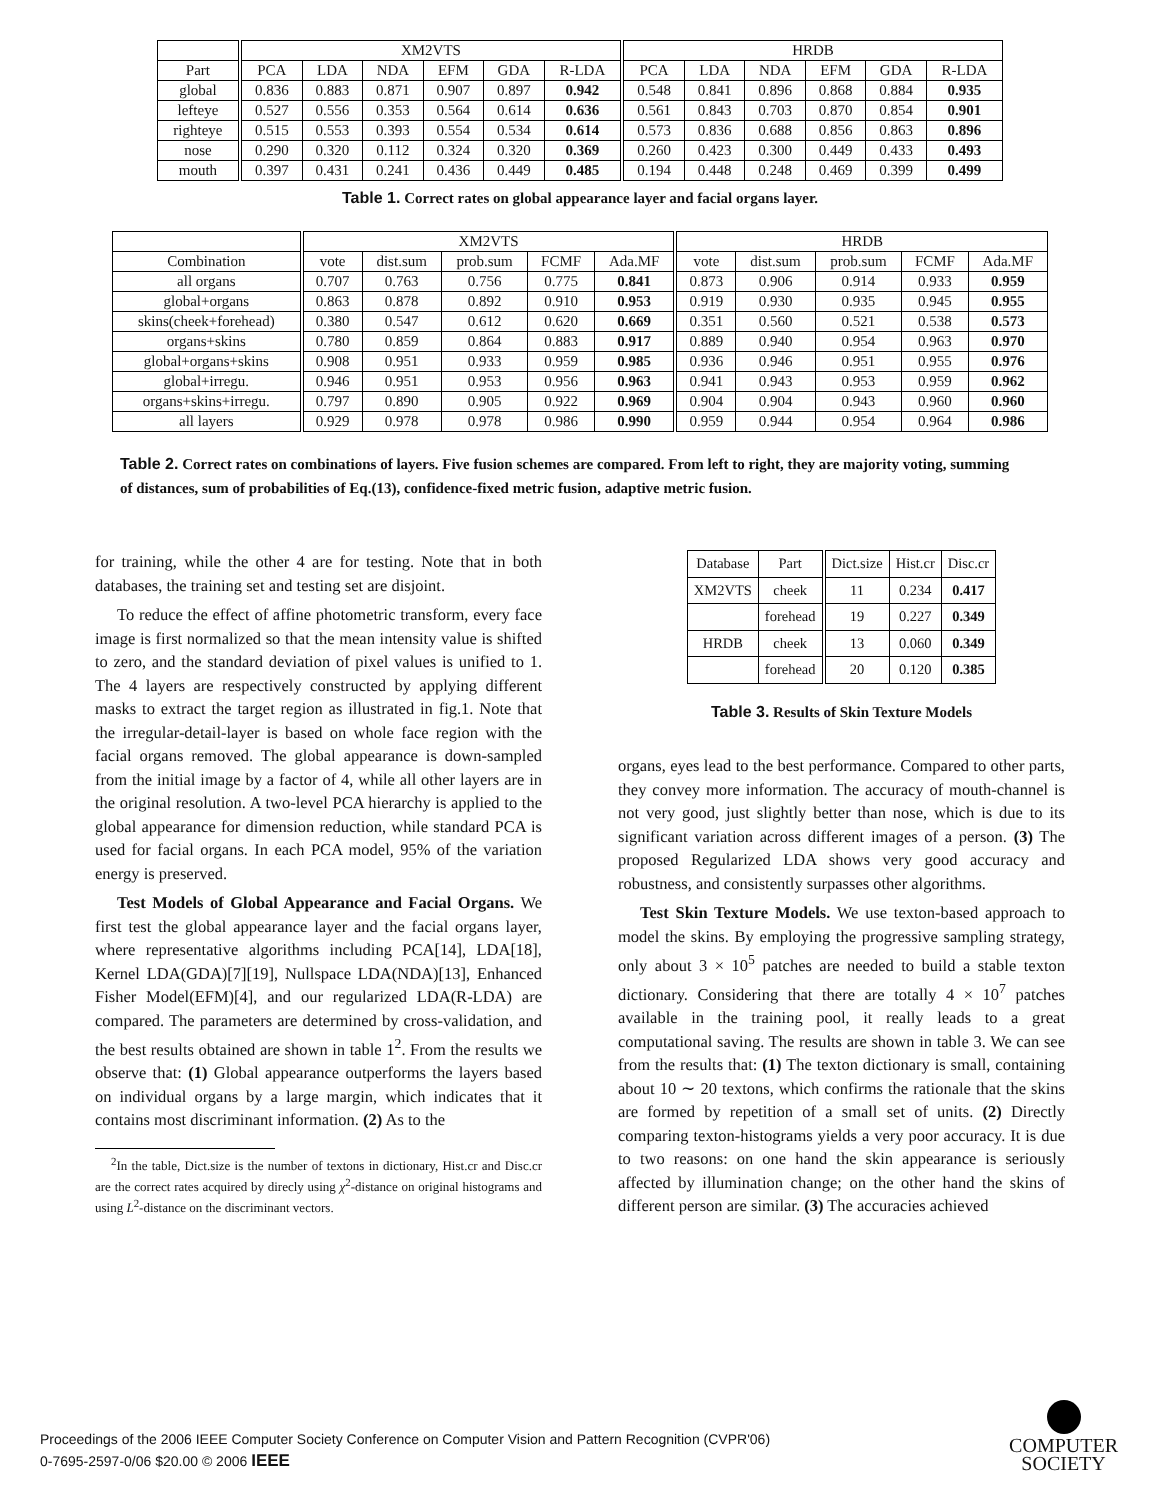| | XM2VTS | | | | | | HRDB | | | | | |
| --- | --- | --- | --- | --- | --- | --- | --- | --- | --- | --- | --- | --- |
| Part | PCA | LDA | NDA | EFM | GDA | R-LDA | PCA | LDA | NDA | EFM | GDA | R-LDA |
| global | 0.836 | 0.883 | 0.871 | 0.907 | 0.897 | 0.942 | 0.548 | 0.841 | 0.896 | 0.868 | 0.884 | 0.935 |
| lefteye | 0.527 | 0.556 | 0.353 | 0.564 | 0.614 | 0.636 | 0.561 | 0.843 | 0.703 | 0.870 | 0.854 | 0.901 |
| righteye | 0.515 | 0.553 | 0.393 | 0.554 | 0.534 | 0.614 | 0.573 | 0.836 | 0.688 | 0.856 | 0.863 | 0.896 |
| nose | 0.290 | 0.320 | 0.112 | 0.324 | 0.320 | 0.369 | 0.260 | 0.423 | 0.300 | 0.449 | 0.433 | 0.493 |
| mouth | 0.397 | 0.431 | 0.241 | 0.436 | 0.449 | 0.485 | 0.194 | 0.448 | 0.248 | 0.469 | 0.399 | 0.499 |
Table 1. Correct rates on global appearance layer and facial organs layer.
| | XM2VTS | | | | | HRDB | | | | |
| --- | --- | --- | --- | --- | --- | --- | --- | --- | --- | --- |
| Combination | vote | dist.sum | prob.sum | FCMF | Ada.MF | vote | dist.sum | prob.sum | FCMF | Ada.MF |
| all organs | 0.707 | 0.763 | 0.756 | 0.775 | 0.841 | 0.873 | 0.906 | 0.914 | 0.933 | 0.959 |
| global+organs | 0.863 | 0.878 | 0.892 | 0.910 | 0.953 | 0.919 | 0.930 | 0.935 | 0.945 | 0.955 |
| skins(cheek+forehead) | 0.380 | 0.547 | 0.612 | 0.620 | 0.669 | 0.351 | 0.560 | 0.521 | 0.538 | 0.573 |
| organs+skins | 0.780 | 0.859 | 0.864 | 0.883 | 0.917 | 0.889 | 0.940 | 0.954 | 0.963 | 0.970 |
| global+organs+skins | 0.908 | 0.951 | 0.933 | 0.959 | 0.985 | 0.936 | 0.946 | 0.951 | 0.955 | 0.976 |
| global+irregu. | 0.946 | 0.951 | 0.953 | 0.956 | 0.963 | 0.941 | 0.943 | 0.953 | 0.959 | 0.962 |
| organs+skins+irregu. | 0.797 | 0.890 | 0.905 | 0.922 | 0.969 | 0.904 | 0.904 | 0.943 | 0.960 | 0.960 |
| all layers | 0.929 | 0.978 | 0.978 | 0.986 | 0.990 | 0.959 | 0.944 | 0.954 | 0.964 | 0.986 |
Table 2. Correct rates on combinations of layers. Five fusion schemes are compared. From left to right, they are majority voting, summing of distances, sum of probabilities of Eq.(13), confidence-fixed metric fusion, adaptive metric fusion.
for training, while the other 4 are for testing. Note that in both databases, the training set and testing set are disjoint.
To reduce the effect of affine photometric transform, every face image is first normalized so that the mean intensity value is shifted to zero, and the standard deviation of pixel values is unified to 1. The 4 layers are respectively constructed by applying different masks to extract the target region as illustrated in fig.1. Note that the irregular-detail-layer is based on whole face region with the facial organs removed. The global appearance is down-sampled from the initial image by a factor of 4, while all other layers are in the original resolution. A two-level PCA hierarchy is applied to the global appearance for dimension reduction, while standard PCA is used for facial organs. In each PCA model, 95% of the variation energy is preserved.
Test Models of Global Appearance and Facial Organs. We first test the global appearance layer and the facial organs layer, where representative algorithms including PCA[14], LDA[18], Kernel LDA(GDA)[7][19], Nullspace LDA(NDA)[13], Enhanced Fisher Model(EFM)[4], and our regularized LDA(R-LDA) are compared. The parameters are determined by cross-validation, and the best results obtained are shown in table 1<sup>2</sup>. From the results we observe that: (1) Global appearance outperforms the layers based on individual organs by a large margin, which indicates that it contains most discriminant information. (2) As to the
<sup>2</sup> In the table, Dict.size is the number of textons in dictionary, Hist.cr and Disc.cr are the correct rates acquired by direcly using χ<sup>2</sup>-distance on original histograms and using L<sup>2</sup>-distance on the discriminant vectors.
| Database | Part | Dict.size | Hist.cr | Disc.cr |
| XM2VTS | cheek | 11 | 0.234 | 0.417 |
| | forehead | 19 | 0.227 | 0.349 |
| HRDB | cheek | 13 | 0.060 | 0.349 |
| | forehead | 20 | 0.120 | 0.385 |
Table 3. Results of Skin Texture Models
organs, eyes lead to the best performance. Compared to other parts, they convey more information. The accuracy of mouth-channel is not very good, just slightly better than nose, which is due to its significant variation across different images of a person. (3) The proposed Regularized LDA shows very good accuracy and robustness, and consistently surpasses other algorithms.
Test Skin Texture Models. We use texton-based approach to model the skins. By employing the progressive sampling strategy, only about 3 × 10<sup>5</sup> patches are needed to build a stable texton dictionary. Considering that there are totally 4 × 10<sup>7</sup> patches available in the training pool, it really leads to a great computational saving. The results are shown in table 3. We can see from the results that: (1) The texton dictionary is small, containing about 10 ∼ 20 textons, which confirms the rationale that the skins are formed by repetition of a small set of units. (2) Directly comparing texton-histograms yields a very poor accuracy. It is due to two reasons: on one hand the skin appearance is seriously affected by illumination change; on the other hand the skins of different person are similar. (3) The accuracies achieved
Proceedings of the 2006 IEEE Computer Society Conference on Computer Vision and Pattern Recognition (CVPR'06)
0-7695-2597-0/06 $20.00 © 2006 IEEE
COMPUTER
SOCIETY